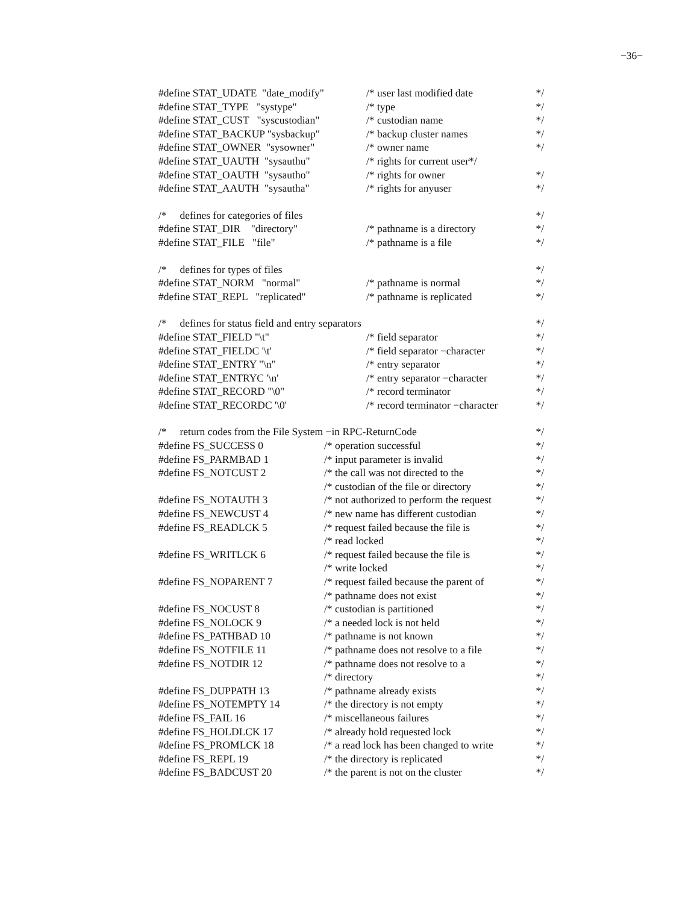−36−
#define STAT_UDATE "date_modify" /* user last modified date */
#define STAT_TYPE "systype" /* type */
#define STAT_CUST "syscustodian" /* custodian name */
#define STAT_BACKUP "sysbackup" /* backup cluster names */
#define STAT_OWNER "sysowner" /* owner name */
#define STAT_UAUTH "sysauthu" /* rights for current user*/
#define STAT_OAUTH "sysautho" /* rights for owner */
#define STAT_AAUTH "sysautha" /* rights for anyuser */
/* defines for categories of files */
#define STAT_DIR "directory" /* pathname is a directory */
#define STAT_FILE "file" /* pathname is a file */
/* defines for types of files */
#define STAT_NORM "normal" /* pathname is normal */
#define STAT_REPL "replicated" /* pathname is replicated */
/* defines for status field and entry separators */
#define STAT_FIELD "\t" /* field separator */
#define STAT_FIELDC '\t' /* field separator −character */
#define STAT_ENTRY "\n" /* entry separator */
#define STAT_ENTRYC '\n' /* entry separator −character */
#define STAT_RECORD "\0" /* record terminator */
#define STAT_RECORDC '\0' /* record terminator −character */
/* return codes from the File System −in RPC-ReturnCode */
#define FS_SUCCESS 0 /* operation successful */
#define FS_PARMBAD 1 /* input parameter is invalid */
#define FS_NOTCUST 2 /* the call was not directed to the */
/* custodian of the file or directory */
#define FS_NOTAUTH 3 /* not authorized to perform the request */
#define FS_NEWCUST 4 /* new name has different custodian */
#define FS_READLCK 5 /* request failed because the file is */
/* read locked */
#define FS_WRITLCK 6 /* request failed because the file is */
/* write locked */
#define FS_NOPARENT 7 /* request failed because the parent of */
/* pathname does not exist */
#define FS_NOCUST 8 /* custodian is partitioned */
#define FS_NOLOCK 9 /* a needed lock is not held */
#define FS_PATHBAD 10 /* pathname is not known */
#define FS_NOTFILE 11 /* pathname does not resolve to a file */
#define FS_NOTDIR 12 /* pathname does not resolve to a */
/* directory */
#define FS_DUPPATH 13 /* pathname already exists */
#define FS_NOTEMPTY 14 /* the directory is not empty */
#define FS_FAIL 16 /* miscellaneous failures */
#define FS_HOLDLCK 17 /* already hold requested lock */
#define FS_PROMLCK 18 /* a read lock has been changed to write */
#define FS_REPL 19 /* the directory is replicated */
#define FS_BADCUST 20 /* the parent is not on the cluster */